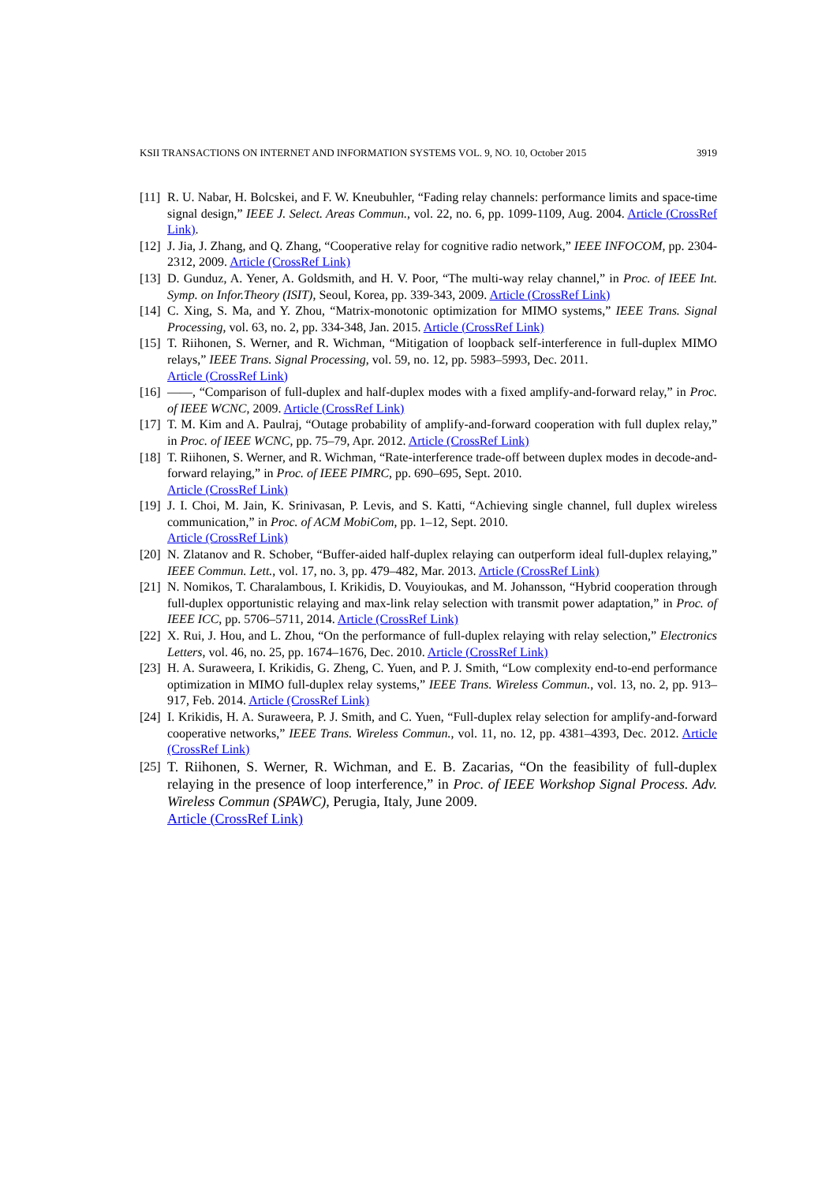KSII TRANSACTIONS ON INTERNET AND INFORMATION SYSTEMS VOL. 9, NO. 10, October 2015 3919
[11] R. U. Nabar, H. Bolcskei, and F. W. Kneubuhler, “Fading relay channels: performance limits and space-time signal design,” IEEE J. Select. Areas Commun., vol. 22, no. 6, pp. 1099-1109, Aug. 2004. Article (CrossRef Link).
[12] J. Jia, J. Zhang, and Q. Zhang, “Cooperative relay for cognitive radio network,” IEEE INFOCOM, pp. 2304-2312, 2009. Article (CrossRef Link)
[13] D. Gunduz, A. Yener, A. Goldsmith, and H. V. Poor, “The multi-way relay channel,” in Proc. of IEEE Int. Symp. on Infor.Theory (ISIT), Seoul, Korea, pp. 339-343, 2009. Article (CrossRef Link)
[14] C. Xing, S. Ma, and Y. Zhou, “Matrix-monotonic optimization for MIMO systems,” IEEE Trans. Signal Processing, vol. 63, no. 2, pp. 334-348, Jan. 2015. Article (CrossRef Link)
[15] T. Riihonen, S. Werner, and R. Wichman, “Mitigation of loopback self-interference in full-duplex MIMO relays,” IEEE Trans. Signal Processing, vol. 59, no. 12, pp. 5983–5993, Dec. 2011.
Article (CrossRef Link)
[16] ——, “Comparison of full-duplex and half-duplex modes with a fixed amplify-and-forward relay,” in Proc. of IEEE WCNC, 2009. Article (CrossRef Link)
[17] T. M. Kim and A. Paulraj, “Outage probability of amplify-and-forward cooperation with full duplex relay,” in Proc. of IEEE WCNC, pp. 75–79, Apr. 2012. Article (CrossRef Link)
[18] T. Riihonen, S. Werner, and R. Wichman, “Rate-interference trade-off between duplex modes in decode-and-forward relaying,” in Proc. of IEEE PIMRC, pp. 690–695, Sept. 2010.
Article (CrossRef Link)
[19] J. I. Choi, M. Jain, K. Srinivasan, P. Levis, and S. Katti, “Achieving single channel, full duplex wireless communication,” in Proc. of ACM MobiCom, pp. 1–12, Sept. 2010.
Article (CrossRef Link)
[20] N. Zlatanov and R. Schober, “Buffer-aided half-duplex relaying can outperform ideal full-duplex relaying,” IEEE Commun. Lett., vol. 17, no. 3, pp. 479–482, Mar. 2013. Article (CrossRef Link)
[21] N. Nomikos, T. Charalambous, I. Krikidis, D. Vouyioukas, and M. Johansson, “Hybrid cooperation through full-duplex opportunistic relaying and max-link relay selection with transmit power adaptation,” in Proc. of IEEE ICC, pp. 5706–5711, 2014. Article (CrossRef Link)
[22] X. Rui, J. Hou, and L. Zhou, “On the performance of full-duplex relaying with relay selection,” Electronics Letters, vol. 46, no. 25, pp. 1674–1676, Dec. 2010. Article (CrossRef Link)
[23] H. A. Suraweera, I. Krikidis, G. Zheng, C. Yuen, and P. J. Smith, “Low complexity end-to-end performance optimization in MIMO full-duplex relay systems,” IEEE Trans. Wireless Commun., vol. 13, no. 2, pp. 913–917, Feb. 2014. Article (CrossRef Link)
[24] I. Krikidis, H. A. Suraweera, P. J. Smith, and C. Yuen, “Full-duplex relay selection for amplify-and-forward cooperative networks,” IEEE Trans. Wireless Commun., vol. 11, no. 12, pp. 4381–4393, Dec. 2012. Article (CrossRef Link)
[25] T. Riihonen, S. Werner, R. Wichman, and E. B. Zacarias, “On the feasibility of full-duplex relaying in the presence of loop interference,” in Proc. of IEEE Workshop Signal Process. Adv. Wireless Commun (SPAWC), Perugia, Italy, June 2009.
Article (CrossRef Link)